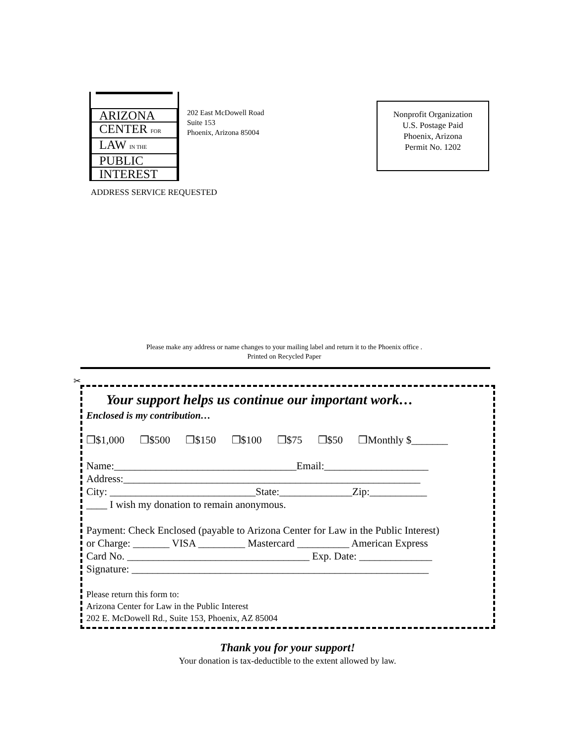ARIZONA
CENTER FOR
LAW IN THE
PUBLIC
INTEREST
202 East McDowell Road
Suite 153
Phoenix, Arizona 85004
Nonprofit Organization
U.S. Postage Paid
Phoenix, Arizona
Permit No. 1202
ADDRESS SERVICE REQUESTED
Please make any address or name changes to your mailing label and return it to the Phoenix office .
Printed on Recycled Paper
✂
Your support helps us continue our important work…
Enclosed is my contribution…
❒$1,000 ❒$500 ❒$150 ❒$100 ❒$75 ❒$50 ❒Monthly $_______
Name:___________________________________Email:____________________
Address:_________________________________________________________
City: ____________________________State:______________Zip:___________
____ I wish my donation to remain anonymous.
Payment: Check Enclosed (payable to Arizona Center for Law in the Public Interest)
or Charge: _______ VISA _________ Mastercard __________ American Express
Card No. ___________________________________ Exp. Date: ______________
Signature: _________________________________________________________
Please return this form to:
Arizona Center for Law in the Public Interest
202 E. McDowell Rd., Suite 153, Phoenix, AZ 85004
Thank you for your support!
Your donation is tax-deductible to the extent allowed by law.